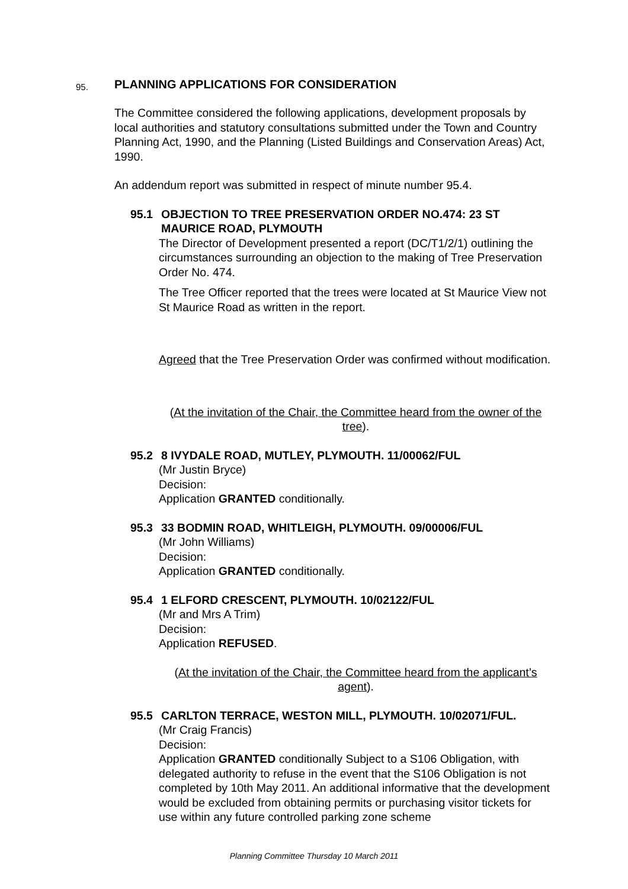95.
PLANNING APPLICATIONS FOR CONSIDERATION
The Committee considered the following applications, development proposals by local authorities and statutory consultations submitted under the Town and Country Planning Act, 1990, and the Planning (Listed Buildings and Conservation Areas) Act, 1990.
An addendum report was submitted in respect of minute number 95.4.
95.1 OBJECTION TO TREE PRESERVATION ORDER NO.474: 23 ST MAURICE ROAD, PLYMOUTH
The Director of Development presented a report (DC/T1/2/1) outlining the circumstances surrounding an objection to the making of Tree Preservation Order No. 474.
The Tree Officer reported that the trees were located at St Maurice View not St Maurice Road as written in the report.
Agreed that the Tree Preservation Order was confirmed without modification.
(At the invitation of the Chair, the Committee heard from the owner of the tree).
95.2 8 IVYDALE ROAD, MUTLEY, PLYMOUTH. 11/00062/FUL
(Mr Justin Bryce)
Decision:
Application GRANTED conditionally.
95.3 33 BODMIN ROAD, WHITLEIGH, PLYMOUTH. 09/00006/FUL
(Mr John Williams)
Decision:
Application GRANTED conditionally.
95.4 1 ELFORD CRESCENT, PLYMOUTH. 10/02122/FUL
(Mr and Mrs A Trim)
Decision:
Application REFUSED.
(At the invitation of the Chair, the Committee heard from the applicant’s agent).
95.5 CARLTON TERRACE, WESTON MILL, PLYMOUTH. 10/02071/FUL.
(Mr Craig Francis)
Decision:
Application GRANTED conditionally Subject to a S106 Obligation, with delegated authority to refuse in the event that the S106 Obligation is not completed by 10th May 2011. An additional informative that the development would be excluded from obtaining permits or purchasing visitor tickets for use within any future controlled parking zone scheme
Planning Committee Thursday 10 March 2011